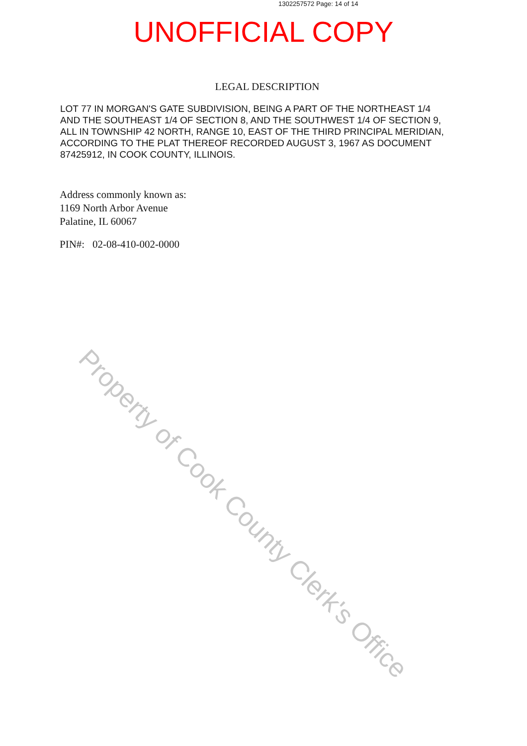1302257572 Page: 14 of 14
UNOFFICIAL COPY
LEGAL DESCRIPTION
LOT 77 IN MORGAN'S GATE SUBDIVISION, BEING A PART OF THE NORTHEAST 1/4 AND THE SOUTHEAST 1/4 OF SECTION 8, AND THE SOUTHWEST 1/4 OF SECTION 9, ALL IN TOWNSHIP 42 NORTH, RANGE 10, EAST OF THE THIRD PRINCIPAL MERIDIAN, ACCORDING TO THE PLAT THEREOF RECORDED AUGUST 3, 1967 AS DOCUMENT 87425912, IN COOK COUNTY, ILLINOIS.
Address commonly known as:
1169 North Arbor Avenue
Palatine, IL 60067
PIN#: 02-08-410-002-0000
Property of Cook County Clerk's Office